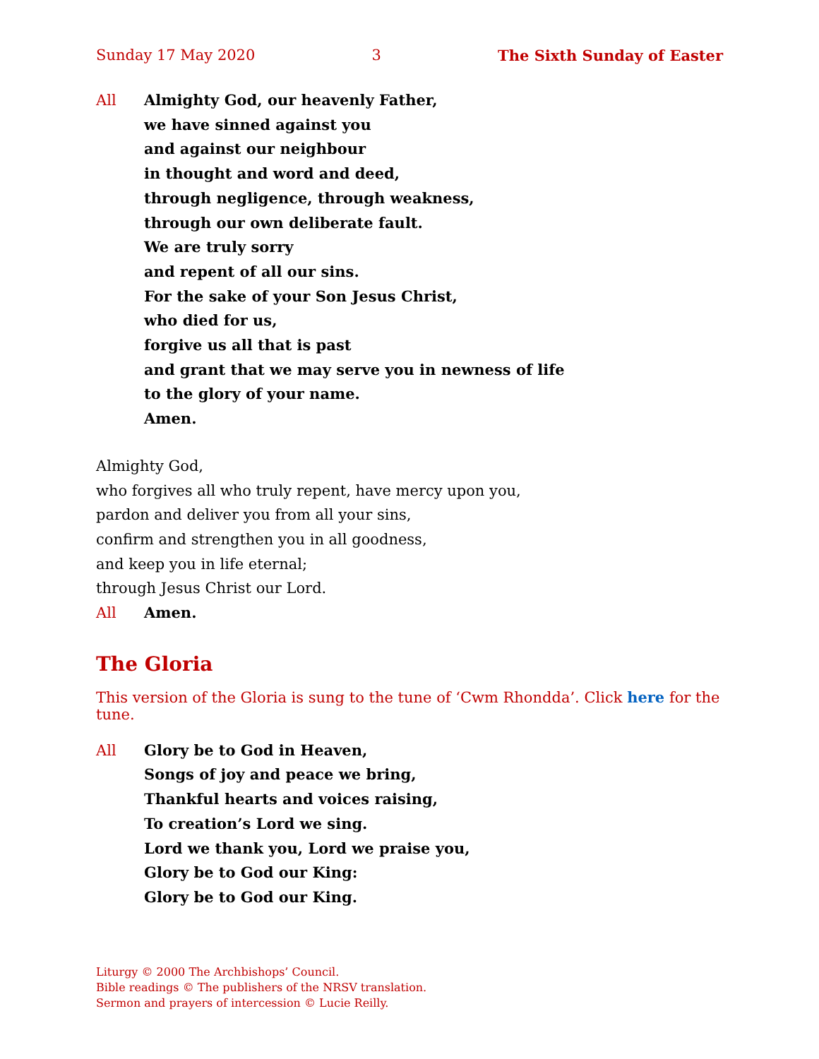Sunday 17 May 2020 3 The Sixth Sunday of Easter
All Almighty God, our heavenly Father,
we have sinned against you
and against our neighbour
in thought and word and deed,
through negligence, through weakness,
through our own deliberate fault.
We are truly sorry
and repent of all our sins.
For the sake of your Son Jesus Christ,
who died for us,
forgive us all that is past
and grant that we may serve you in newness of life
to the glory of your name.
Amen.
Almighty God,
who forgives all who truly repent, have mercy upon you,
pardon and deliver you from all your sins,
confirm and strengthen you in all goodness,
and keep you in life eternal;
through Jesus Christ our Lord.
All Amen.
The Gloria
This version of the Gloria is sung to the tune of ‘Cwm Rhondda’. Click here for the tune.
All Glory be to God in Heaven,
Songs of joy and peace we bring,
Thankful hearts and voices raising,
To creation’s Lord we sing.
Lord we thank you, Lord we praise you,
Glory be to God our King:
Glory be to God our King.
Liturgy © 2000 The Archbishops’ Council.
Bible readings © The publishers of the NRSV translation.
Sermon and prayers of intercession © Lucie Reilly.